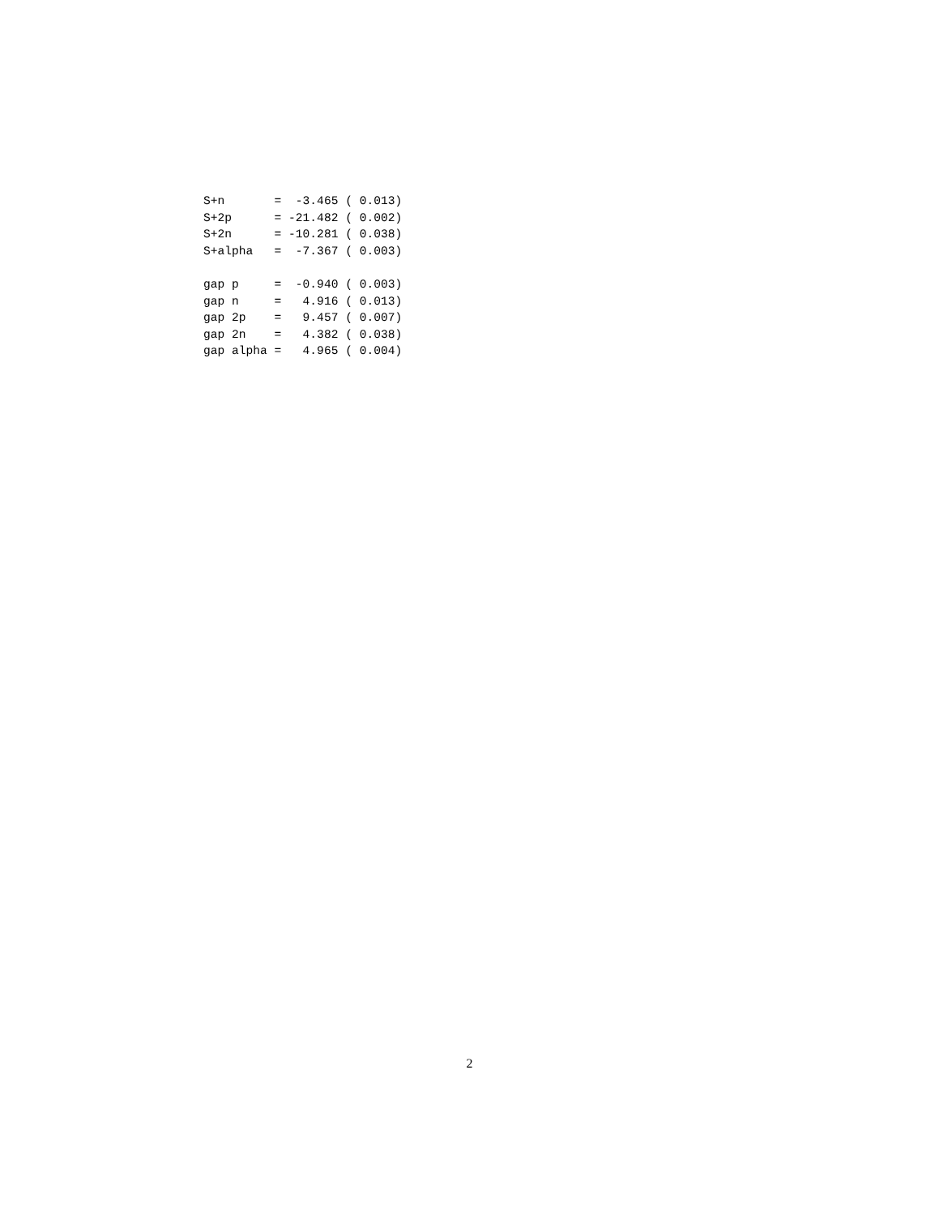S+n       =  -3.465 ( 0.013)
S+2p      = -21.482 ( 0.002)
S+2n      = -10.281 ( 0.038)
S+alpha   =  -7.367 ( 0.003)

gap p     =  -0.940 ( 0.003)
gap n     =   4.916 ( 0.013)
gap 2p    =   9.457 ( 0.007)
gap 2n    =   4.382 ( 0.038)
gap alpha =   4.965 ( 0.004)
2